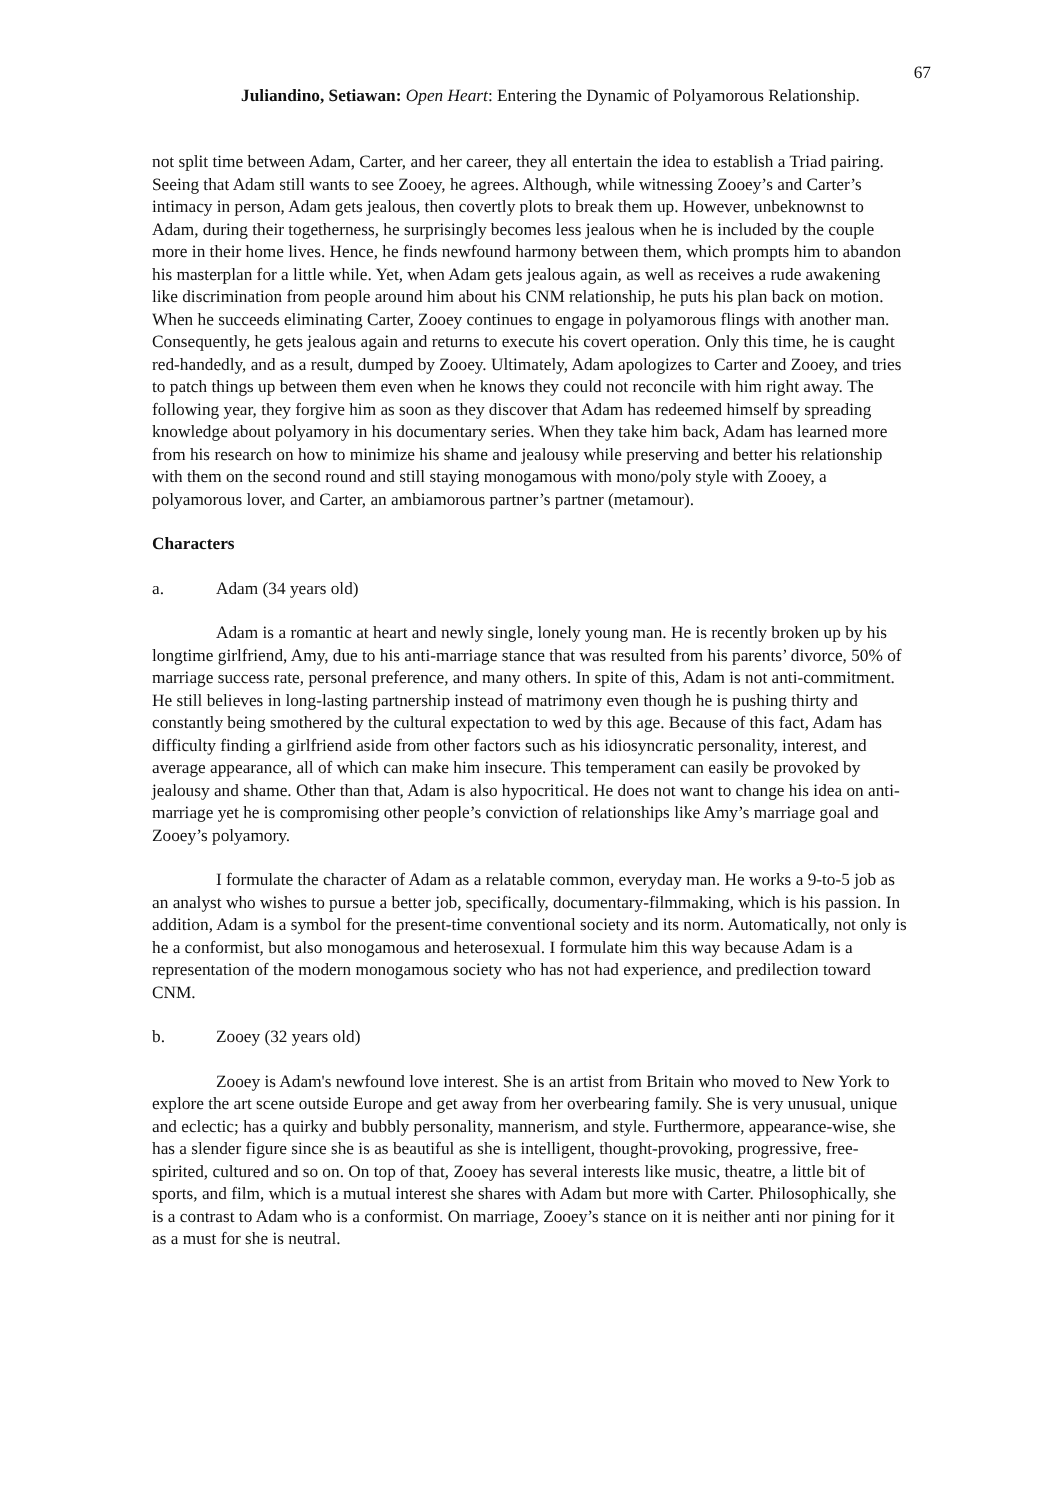67
Juliandino, Setiawan: Open Heart: Entering the Dynamic of Polyamorous Relationship.
not split time between Adam, Carter, and her career, they all entertain the idea to establish a Triad pairing. Seeing that Adam still wants to see Zooey, he agrees. Although, while witnessing Zooey’s and Carter’s intimacy in person, Adam gets jealous, then covertly plots to break them up. However, unbeknownst to Adam, during their togetherness, he surprisingly becomes less jealous when he is included by the couple more in their home lives. Hence, he finds newfound harmony between them, which prompts him to abandon his masterplan for a little while. Yet, when Adam gets jealous again, as well as receives a rude awakening like discrimination from people around him about his CNM relationship, he puts his plan back on motion. When he succeeds eliminating Carter, Zooey continues to engage in polyamorous flings with another man. Consequently, he gets jealous again and returns to execute his covert operation. Only this time, he is caught red-handedly, and as a result, dumped by Zooey. Ultimately, Adam apologizes to Carter and Zooey, and tries to patch things up between them even when he knows they could not reconcile with him right away. The following year, they forgive him as soon as they discover that Adam has redeemed himself by spreading knowledge about polyamory in his documentary series. When they take him back, Adam has learned more from his research on how to minimize his shame and jealousy while preserving and better his relationship with them on the second round and still staying monogamous with mono/poly style with Zooey, a polyamorous lover, and Carter, an ambiamorous partner’s partner (metamour).
Characters
a. Adam (34 years old)
Adam is a romantic at heart and newly single, lonely young man. He is recently broken up by his longtime girlfriend, Amy, due to his anti-marriage stance that was resulted from his parents’ divorce, 50% of marriage success rate, personal preference, and many others. In spite of this, Adam is not anti-commitment. He still believes in long-lasting partnership instead of matrimony even though he is pushing thirty and constantly being smothered by the cultural expectation to wed by this age. Because of this fact, Adam has difficulty finding a girlfriend aside from other factors such as his idiosyncratic personality, interest, and average appearance, all of which can make him insecure. This temperament can easily be provoked by jealousy and shame. Other than that, Adam is also hypocritical. He does not want to change his idea on anti-marriage yet he is compromising other people’s conviction of relationships like Amy’s marriage goal and Zooey’s polyamory.
I formulate the character of Adam as a relatable common, everyday man. He works a 9-to-5 job as an analyst who wishes to pursue a better job, specifically, documentary-filmmaking, which is his passion. In addition, Adam is a symbol for the present-time conventional society and its norm. Automatically, not only is he a conformist, but also monogamous and heterosexual. I formulate him this way because Adam is a representation of the modern monogamous society who has not had experience, and predilection toward CNM.
b. Zooey (32 years old)
Zooey is Adam's newfound love interest. She is an artist from Britain who moved to New York to explore the art scene outside Europe and get away from her overbearing family. She is very unusual, unique and eclectic; has a quirky and bubbly personality, mannerism, and style. Furthermore, appearance-wise, she has a slender figure since she is as beautiful as she is intelligent, thought-provoking, progressive, free-spirited, cultured and so on. On top of that, Zooey has several interests like music, theatre, a little bit of sports, and film, which is a mutual interest she shares with Adam but more with Carter. Philosophically, she is a contrast to Adam who is a conformist. On marriage, Zooey’s stance on it is neither anti nor pining for it as a must for she is neutral.